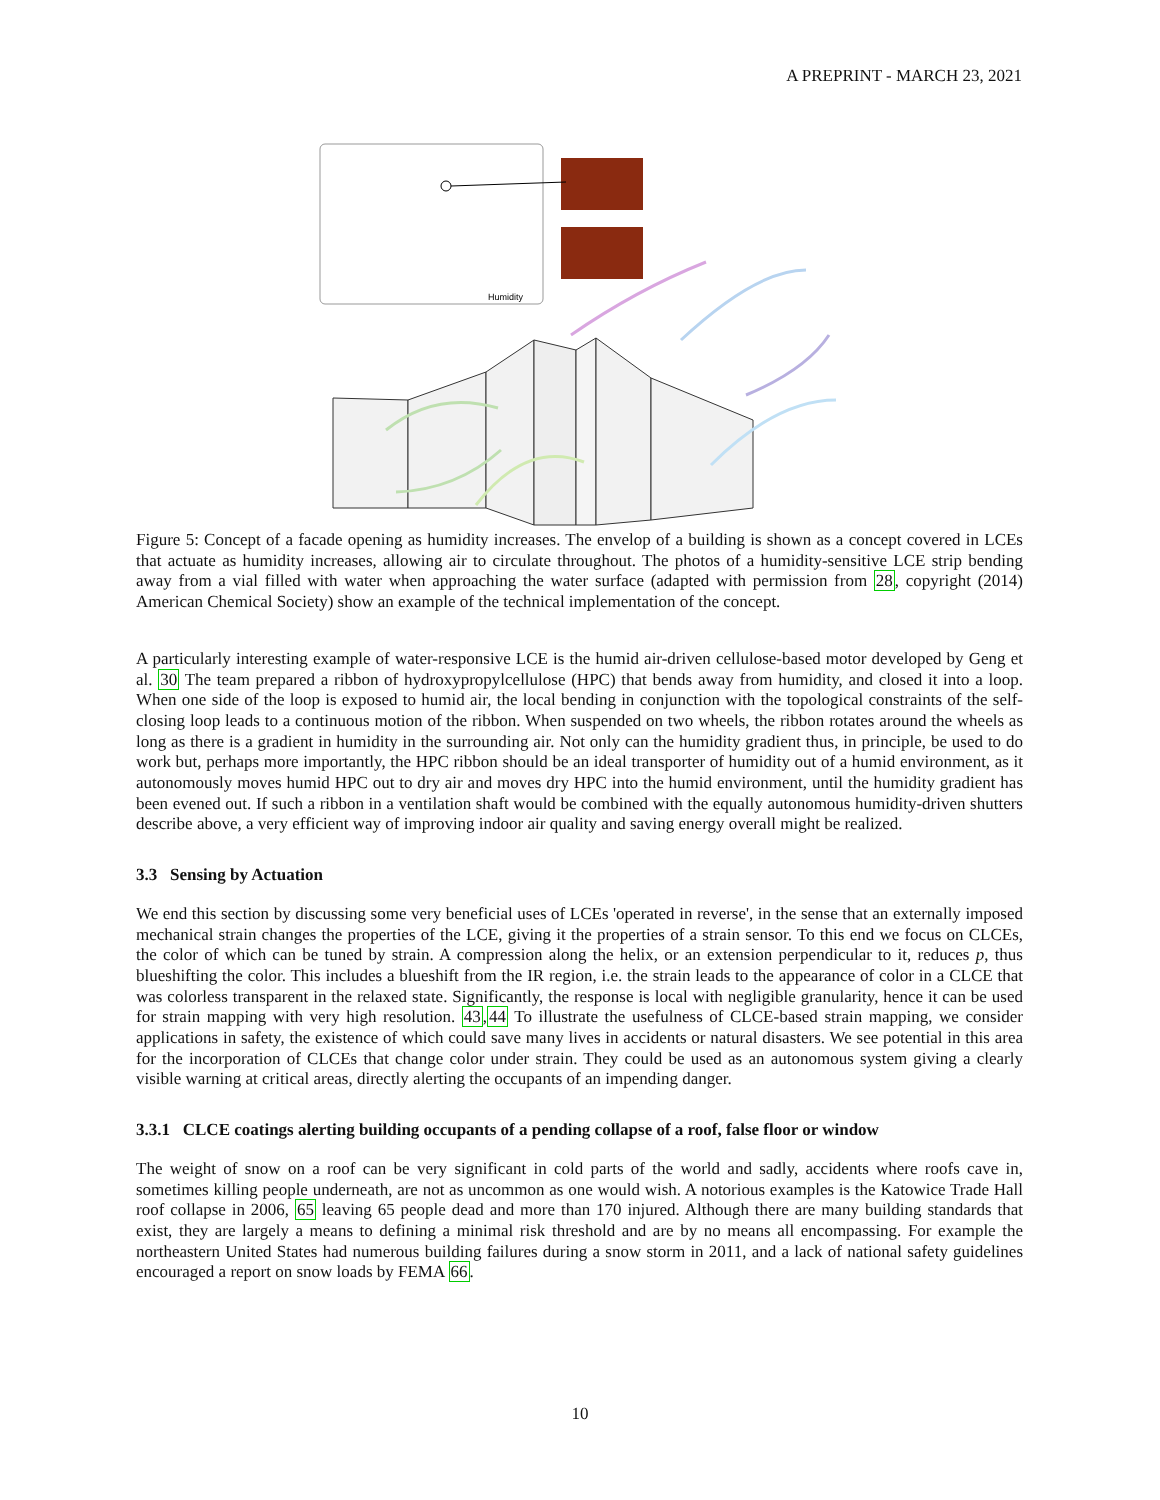A PREPRINT - MARCH 23, 2021
Humidity
Figure 5: Concept of a facade opening as humidity increases. The envelop of a building is shown as a concept covered in LCEs that actuate as humidity increases, allowing air to circulate throughout. The photos of a humidity-sensitive LCE strip bending away from a vial filled with water when approaching the water surface (adapted with permission from 28, copyright (2014) American Chemical Society) show an example of the technical implementation of the concept.
A particularly interesting example of water-responsive LCE is the humid air-driven cellulose-based motor developed by Geng et al. 30 The team prepared a ribbon of hydroxypropylcellulose (HPC) that bends away from humidity, and closed it into a loop. When one side of the loop is exposed to humid air, the local bending in conjunction with the topological constraints of the self-closing loop leads to a continuous motion of the ribbon. When suspended on two wheels, the ribbon rotates around the wheels as long as there is a gradient in humidity in the surrounding air. Not only can the humidity gradient thus, in principle, be used to do work but, perhaps more importantly, the HPC ribbon should be an ideal transporter of humidity out of a humid environment, as it autonomously moves humid HPC out to dry air and moves dry HPC into the humid environment, until the humidity gradient has been evened out. If such a ribbon in a ventilation shaft would be combined with the equally autonomous humidity-driven shutters describe above, a very efficient way of improving indoor air quality and saving energy overall might be realized.
3.3 Sensing by Actuation
We end this section by discussing some very beneficial uses of LCEs 'operated in reverse', in the sense that an externally imposed mechanical strain changes the properties of the LCE, giving it the properties of a strain sensor. To this end we focus on CLCEs, the color of which can be tuned by strain. A compression along the helix, or an extension perpendicular to it, reduces p, thus blueshifting the color. This includes a blueshift from the IR region, i.e. the strain leads to the appearance of color in a CLCE that was colorless transparent in the relaxed state. Significantly, the response is local with negligible granularity, hence it can be used for strain mapping with very high resolution. 43,44 To illustrate the usefulness of CLCE-based strain mapping, we consider applications in safety, the existence of which could save many lives in accidents or natural disasters. We see potential in this area for the incorporation of CLCEs that change color under strain. They could be used as an autonomous system giving a clearly visible warning at critical areas, directly alerting the occupants of an impending danger.
3.3.1 CLCE coatings alerting building occupants of a pending collapse of a roof, false floor or window
The weight of snow on a roof can be very significant in cold parts of the world and sadly, accidents where roofs cave in, sometimes killing people underneath, are not as uncommon as one would wish. A notorious examples is the Katowice Trade Hall roof collapse in 2006, 65 leaving 65 people dead and more than 170 injured. Although there are many building standards that exist, they are largely a means to defining a minimal risk threshold and are by no means all encompassing. For example the northeastern United States had numerous building failures during a snow storm in 2011, and a lack of national safety guidelines encouraged a report on snow loads by FEMA 66.
10